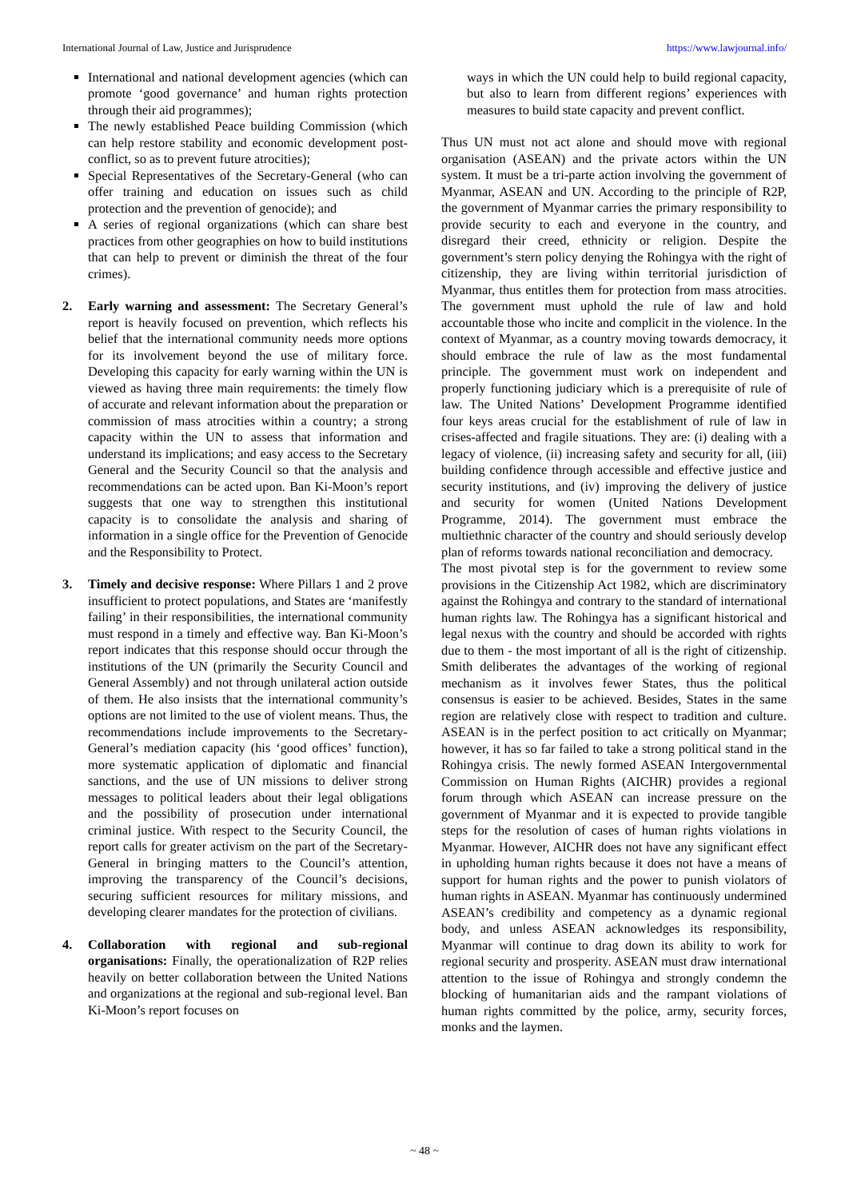International Journal of Law, Justice and Jurisprudence https://www.lawjournal.info/
International and national development agencies (which can promote ‘good governance’ and human rights protection through their aid programmes);
The newly established Peace building Commission (which can help restore stability and economic development post-conflict, so as to prevent future atrocities);
Special Representatives of the Secretary-General (who can offer training and education on issues such as child protection and the prevention of genocide); and
A series of regional organizations (which can share best practices from other geographies on how to build institutions that can help to prevent or diminish the threat of the four crimes).
2. Early warning and assessment: The Secretary General’s report is heavily focused on prevention, which reflects his belief that the international community needs more options for its involvement beyond the use of military force. Developing this capacity for early warning within the UN is viewed as having three main requirements: the timely flow of accurate and relevant information about the preparation or commission of mass atrocities within a country; a strong capacity within the UN to assess that information and understand its implications; and easy access to the Secretary General and the Security Council so that the analysis and recommendations can be acted upon. Ban Ki-Moon’s report suggests that one way to strengthen this institutional capacity is to consolidate the analysis and sharing of information in a single office for the Prevention of Genocide and the Responsibility to Protect.
3. Timely and decisive response: Where Pillars 1 and 2 prove insufficient to protect populations, and States are ‘manifestly failing’ in their responsibilities, the international community must respond in a timely and effective way. Ban Ki-Moon’s report indicates that this response should occur through the institutions of the UN (primarily the Security Council and General Assembly) and not through unilateral action outside of them. He also insists that the international community’s options are not limited to the use of violent means. Thus, the recommendations include improvements to the Secretary-General’s mediation capacity (his ‘good offices’ function), more systematic application of diplomatic and financial sanctions, and the use of UN missions to deliver strong messages to political leaders about their legal obligations and the possibility of prosecution under international criminal justice. With respect to the Security Council, the report calls for greater activism on the part of the Secretary-General in bringing matters to the Council’s attention, improving the transparency of the Council’s decisions, securing sufficient resources for military missions, and developing clearer mandates for the protection of civilians.
4. Collaboration with regional and sub-regional organisations: Finally, the operationalization of R2P relies heavily on better collaboration between the United Nations and organizations at the regional and sub-regional level. Ban Ki-Moon’s report focuses on
ways in which the UN could help to build regional capacity, but also to learn from different regions’ experiences with measures to build state capacity and prevent conflict.
Thus UN must not act alone and should move with regional organisation (ASEAN) and the private actors within the UN system. It must be a tri-parte action involving the government of Myanmar, ASEAN and UN. According to the principle of R2P, the government of Myanmar carries the primary responsibility to provide security to each and everyone in the country, and disregard their creed, ethnicity or religion. Despite the government’s stern policy denying the Rohingya with the right of citizenship, they are living within territorial jurisdiction of Myanmar, thus entitles them for protection from mass atrocities. The government must uphold the rule of law and hold accountable those who incite and complicit in the violence. In the context of Myanmar, as a country moving towards democracy, it should embrace the rule of law as the most fundamental principle. The government must work on independent and properly functioning judiciary which is a prerequisite of rule of law. The United Nations’ Development Programme identified four keys areas crucial for the establishment of rule of law in crises-affected and fragile situations. They are: (i) dealing with a legacy of violence, (ii) increasing safety and security for all, (iii) building confidence through accessible and effective justice and security institutions, and (iv) improving the delivery of justice and security for women (United Nations Development Programme, 2014). The government must embrace the multiethnic character of the country and should seriously develop plan of reforms towards national reconciliation and democracy.
The most pivotal step is for the government to review some provisions in the Citizenship Act 1982, which are discriminatory against the Rohingya and contrary to the standard of international human rights law. The Rohingya has a significant historical and legal nexus with the country and should be accorded with rights due to them - the most important of all is the right of citizenship. Smith deliberates the advantages of the working of regional mechanism as it involves fewer States, thus the political consensus is easier to be achieved. Besides, States in the same region are relatively close with respect to tradition and culture. ASEAN is in the perfect position to act critically on Myanmar; however, it has so far failed to take a strong political stand in the Rohingya crisis. The newly formed ASEAN Intergovernmental Commission on Human Rights (AICHR) provides a regional forum through which ASEAN can increase pressure on the government of Myanmar and it is expected to provide tangible steps for the resolution of cases of human rights violations in Myanmar. However, AICHR does not have any significant effect in upholding human rights because it does not have a means of support for human rights and the power to punish violators of human rights in ASEAN. Myanmar has continuously undermined ASEAN’s credibility and competency as a dynamic regional body, and unless ASEAN acknowledges its responsibility, Myanmar will continue to drag down its ability to work for regional security and prosperity. ASEAN must draw international attention to the issue of Rohingya and strongly condemn the blocking of humanitarian aids and the rampant violations of human rights committed by the police, army, security forces, monks and the laymen.
~ 48 ~